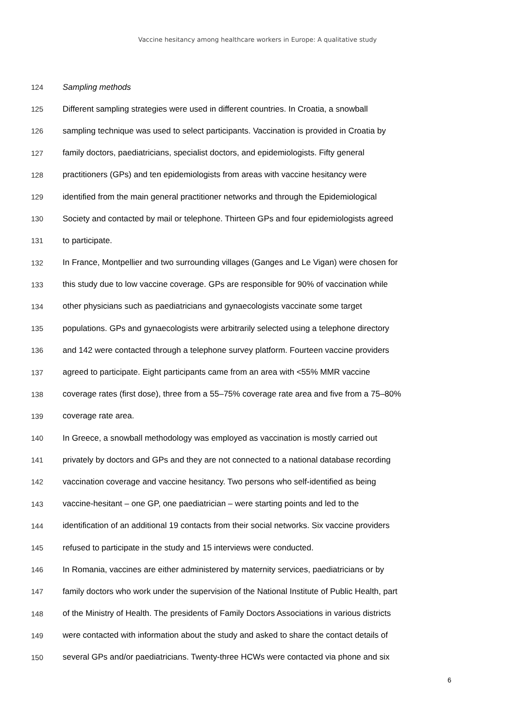Vaccine hesitancy among healthcare workers in Europe: A qualitative study
124 Sampling methods
125 Different sampling strategies were used in different countries. In Croatia, a snowball
126 sampling technique was used to select participants. Vaccination is provided in Croatia by
127 family doctors, paediatricians, specialist doctors, and epidemiologists. Fifty general
128 practitioners (GPs) and ten epidemiologists from areas with vaccine hesitancy were
129 identified from the main general practitioner networks and through the Epidemiological
130 Society and contacted by mail or telephone. Thirteen GPs and four epidemiologists agreed
131 to participate.
132 In France, Montpellier and two surrounding villages (Ganges and Le Vigan) were chosen for
133 this study due to low vaccine coverage. GPs are responsible for 90% of vaccination while
134 other physicians such as paediatricians and gynaecologists vaccinate some target
135 populations. GPs and gynaecologists were arbitrarily selected using a telephone directory
136 and 142 were contacted through a telephone survey platform. Fourteen vaccine providers
137 agreed to participate. Eight participants came from an area with <55% MMR vaccine
138 coverage rates (first dose), three from a 55–75% coverage rate area and five from a 75–80%
139 coverage rate area.
140 In Greece, a snowball methodology was employed as vaccination is mostly carried out
141 privately by doctors and GPs and they are not connected to a national database recording
142 vaccination coverage and vaccine hesitancy. Two persons who self-identified as being
143 vaccine-hesitant – one GP, one paediatrician – were starting points and led to the
144 identification of an additional 19 contacts from their social networks. Six vaccine providers
145 refused to participate in the study and 15 interviews were conducted.
146 In Romania, vaccines are either administered by maternity services, paediatricians or by
147 family doctors who work under the supervision of the National Institute of Public Health, part
148 of the Ministry of Health. The presidents of Family Doctors Associations in various districts
149 were contacted with information about the study and asked to share the contact details of
150 several GPs and/or paediatricians. Twenty-three HCWs were contacted via phone and six
6